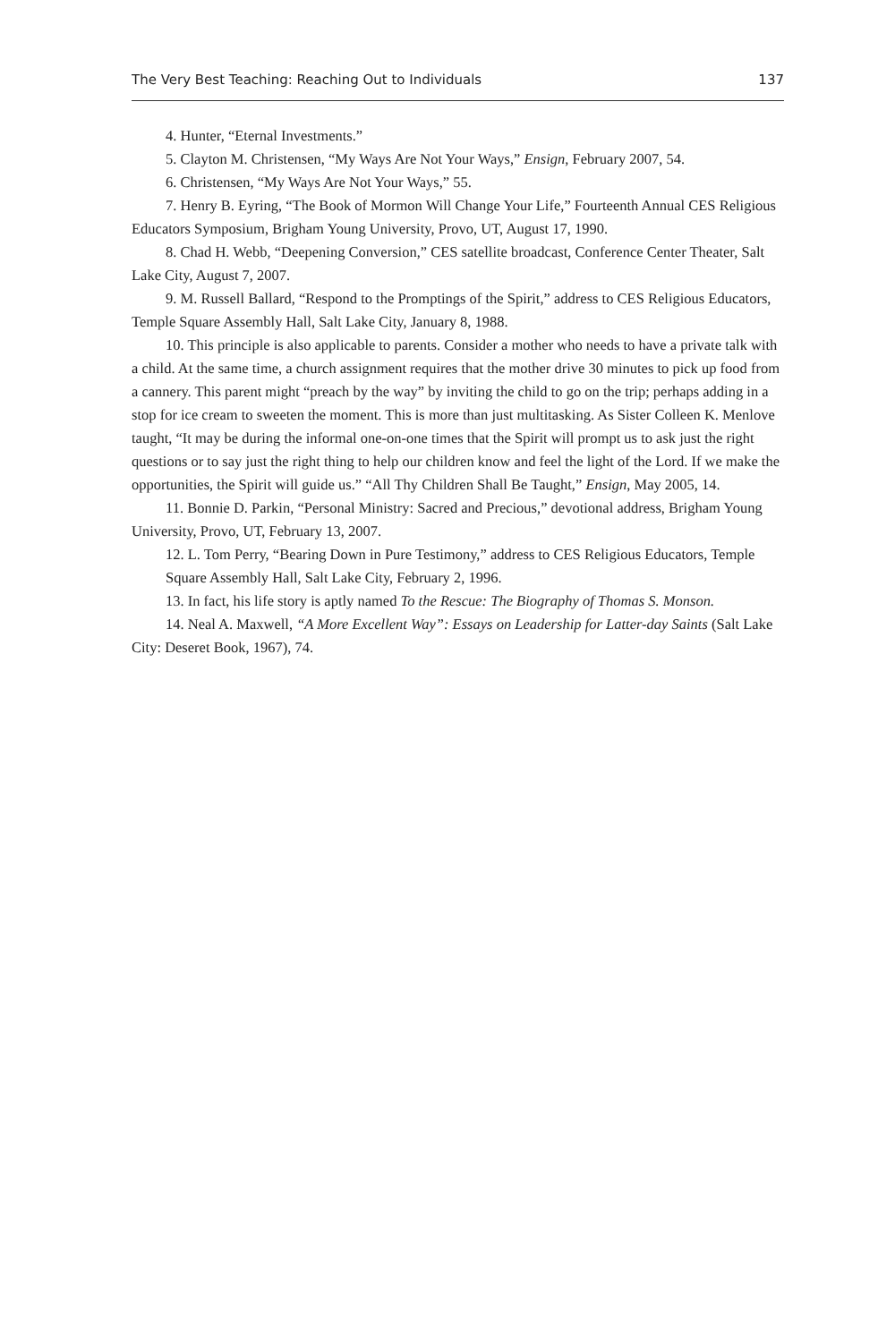The Very Best Teaching: Reaching Out to Individuals 137
4. Hunter, “Eternal Investments.”
5. Clayton M. Christensen, “My Ways Are Not Your Ways,” Ensign, February 2007, 54.
6. Christensen, “My Ways Are Not Your Ways,” 55.
7. Henry B. Eyring, “The Book of Mormon Will Change Your Life,” Fourteenth Annual CES Religious Educators Symposium, Brigham Young University, Provo, UT, August 17, 1990.
8. Chad H. Webb, “Deepening Conversion,” CES satellite broadcast, Conference Center Theater, Salt Lake City, August 7, 2007.
9. M. Russell Ballard, “Respond to the Promptings of the Spirit,” address to CES Religious Educators, Temple Square Assembly Hall, Salt Lake City, January 8, 1988.
10. This principle is also applicable to parents. Consider a mother who needs to have a private talk with a child. At the same time, a church assignment requires that the mother drive 30 minutes to pick up food from a cannery. This parent might “preach by the way” by inviting the child to go on the trip; perhaps adding in a stop for ice cream to sweeten the moment. This is more than just multitasking. As Sister Colleen K. Menlove taught, “It may be during the informal one-on-one times that the Spirit will prompt us to ask just the right questions or to say just the right thing to help our children know and feel the light of the Lord. If we make the opportunities, the Spirit will guide us.” “All Thy Children Shall Be Taught,” Ensign, May 2005, 14.
11. Bonnie D. Parkin, “Personal Ministry: Sacred and Precious,” devotional address, Brigham Young University, Provo, UT, February 13, 2007.
12. L. Tom Perry, “Bearing Down in Pure Testimony,” address to CES Religious Educators, Temple Square Assembly Hall, Salt Lake City, February 2, 1996.
13. In fact, his life story is aptly named To the Rescue: The Biography of Thomas S. Monson.
14. Neal A. Maxwell, “A More Excellent Way”: Essays on Leadership for Latter-day Saints (Salt Lake City: Deseret Book, 1967), 74.